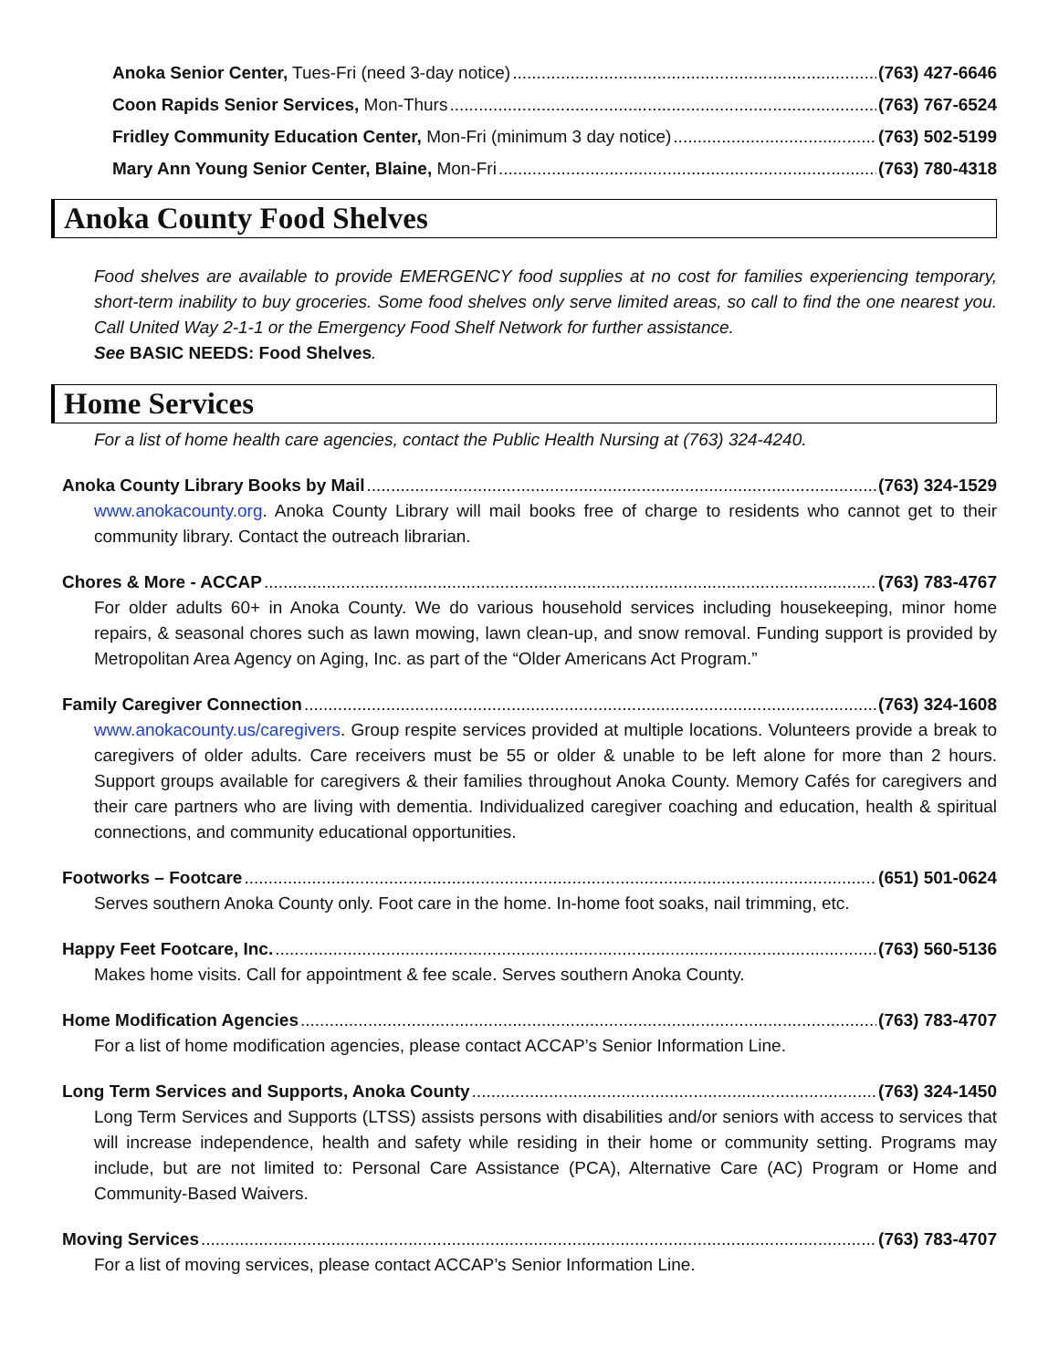Anoka Senior Center, Tues-Fri (need 3-day notice) (763) 427-6646
Coon Rapids Senior Services, Mon-Thurs (763) 767-6524
Fridley Community Education Center, Mon-Fri (minimum 3 day notice) (763) 502-5199
Mary Ann Young Senior Center, Blaine, Mon-Fri (763) 780-4318
Anoka County Food Shelves
Food shelves are available to provide EMERGENCY food supplies at no cost for families experiencing temporary, short-term inability to buy groceries. Some food shelves only serve limited areas, so call to find the one nearest you. Call United Way 2-1-1 or the Emergency Food Shelf Network for further assistance.
See BASIC NEEDS: Food Shelves.
Home Services
For a list of home health care agencies, contact the Public Health Nursing at (763) 324-4240.
Anoka County Library Books by Mail (763) 324-1529
www.anokacounty.org. Anoka County Library will mail books free of charge to residents who cannot get to their community library. Contact the outreach librarian.
Chores & More - ACCAP (763) 783-4767
For older adults 60+ in Anoka County. We do various household services including housekeeping, minor home repairs, & seasonal chores such as lawn mowing, lawn clean-up, and snow removal. Funding support is provided by Metropolitan Area Agency on Aging, Inc. as part of the “Older Americans Act Program.”
Family Caregiver Connection (763) 324-1608
www.anokacounty.us/caregivers. Group respite services provided at multiple locations. Volunteers provide a break to caregivers of older adults. Care receivers must be 55 or older & unable to be left alone for more than 2 hours. Support groups available for caregivers & their families throughout Anoka County. Memory Cafés for caregivers and their care partners who are living with dementia. Individualized caregiver coaching and education, health & spiritual connections, and community educational opportunities.
Footworks – Footcare (651) 501-0624
Serves southern Anoka County only. Foot care in the home. In-home foot soaks, nail trimming, etc.
Happy Feet Footcare, Inc. (763) 560-5136
Makes home visits. Call for appointment & fee scale. Serves southern Anoka County.
Home Modification Agencies (763) 783-4707
For a list of home modification agencies, please contact ACCAP’s Senior Information Line.
Long Term Services and Supports, Anoka County (763) 324-1450
Long Term Services and Supports (LTSS) assists persons with disabilities and/or seniors with access to services that will increase independence, health and safety while residing in their home or community setting. Programs may include, but are not limited to: Personal Care Assistance (PCA), Alternative Care (AC) Program or Home and Community-Based Waivers.
Moving Services (763) 783-4707
For a list of moving services, please contact ACCAP’s Senior Information Line.